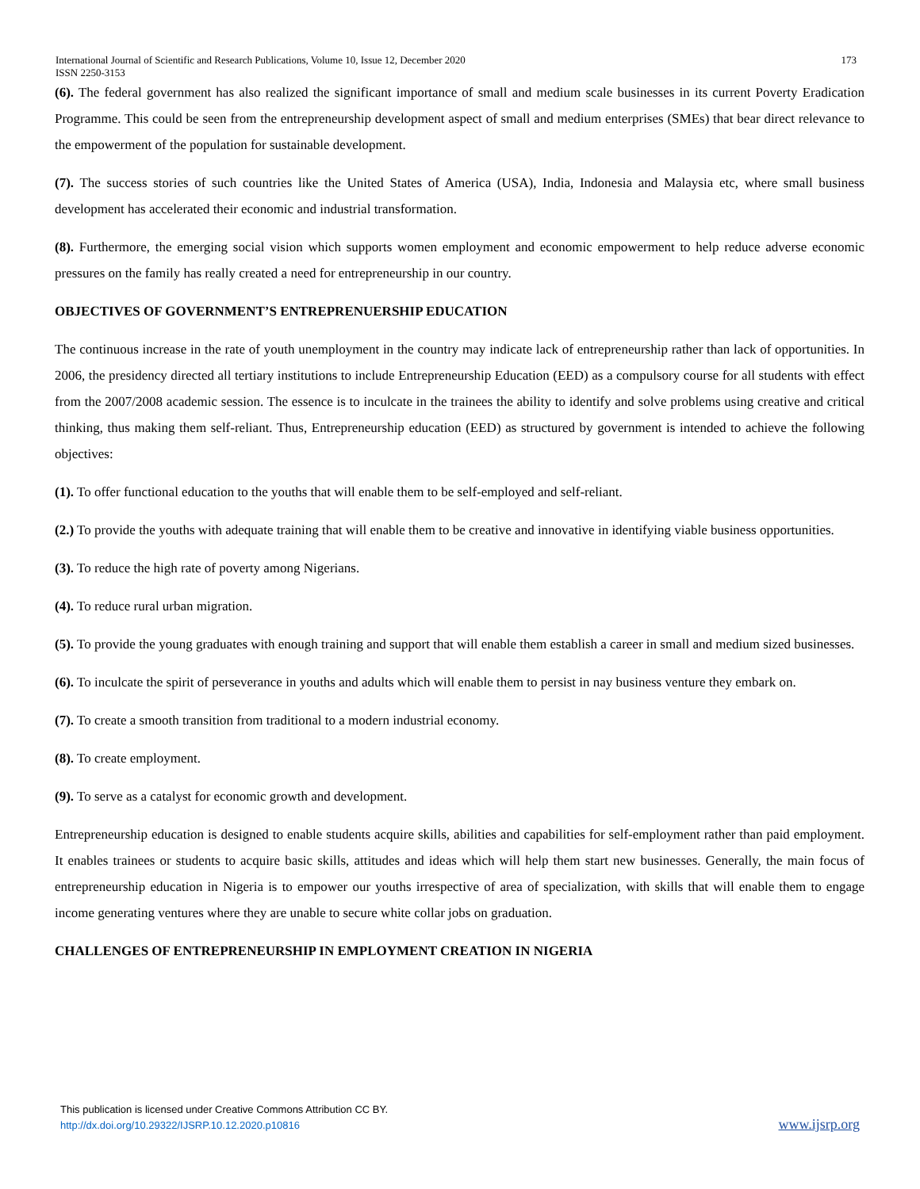173 International Journal of Scientific and Research Publications, Volume 10, Issue 12, December 2020
ISSN 2250-3153
(6). The federal government has also realized the significant importance of small and medium scale businesses in its current Poverty Eradication Programme. This could be seen from the entrepreneurship development aspect of small and medium enterprises (SMEs) that bear direct relevance to the empowerment of the population for sustainable development.
(7). The success stories of such countries like the United States of America (USA), India, Indonesia and Malaysia etc, where small business development has accelerated their economic and industrial transformation.
(8). Furthermore, the emerging social vision which supports women employment and economic empowerment to help reduce adverse economic pressures on the family has really created a need for entrepreneurship in our country.
OBJECTIVES OF GOVERNMENT’S ENTREPRENUERSHIP EDUCATION
The continuous increase in the rate of youth unemployment in the country may indicate lack of entrepreneurship rather than lack of opportunities. In 2006, the presidency directed all tertiary institutions to include Entrepreneurship Education (EED) as a compulsory course for all students with effect from the 2007/2008 academic session. The essence is to inculcate in the trainees the ability to identify and solve problems using creative and critical thinking, thus making them self-reliant. Thus, Entrepreneurship education (EED) as structured by government is intended to achieve the following objectives:
(1). To offer functional education to the youths that will enable them to be self-employed and self-reliant.
(2.) To provide the youths with adequate training that will enable them to be creative and innovative in identifying viable business opportunities.
(3). To reduce the high rate of poverty among Nigerians.
(4). To reduce rural urban migration.
(5). To provide the young graduates with enough training and support that will enable them establish a career in small and medium sized businesses.
(6). To inculcate the spirit of perseverance in youths and adults which will enable them to persist in nay business venture they embark on.
(7). To create a smooth transition from traditional to a modern industrial economy.
(8). To create employment.
(9). To serve as a catalyst for economic growth and development.
Entrepreneurship education is designed to enable students acquire skills, abilities and capabilities for self-employment rather than paid employment. It enables trainees or students to acquire basic skills, attitudes and ideas which will help them start new businesses. Generally, the main focus of entrepreneurship education in Nigeria is to empower our youths irrespective of area of specialization, with skills that will enable them to engage income generating ventures where they are unable to secure white collar jobs on graduation.
CHALLENGES OF ENTREPRENEURSHIP IN EMPLOYMENT CREATION IN NIGERIA
This publication is licensed under Creative Commons Attribution CC BY.
http://dx.doi.org/10.29322/IJSRP.10.12.2020.p10816 www.ijsrp.org